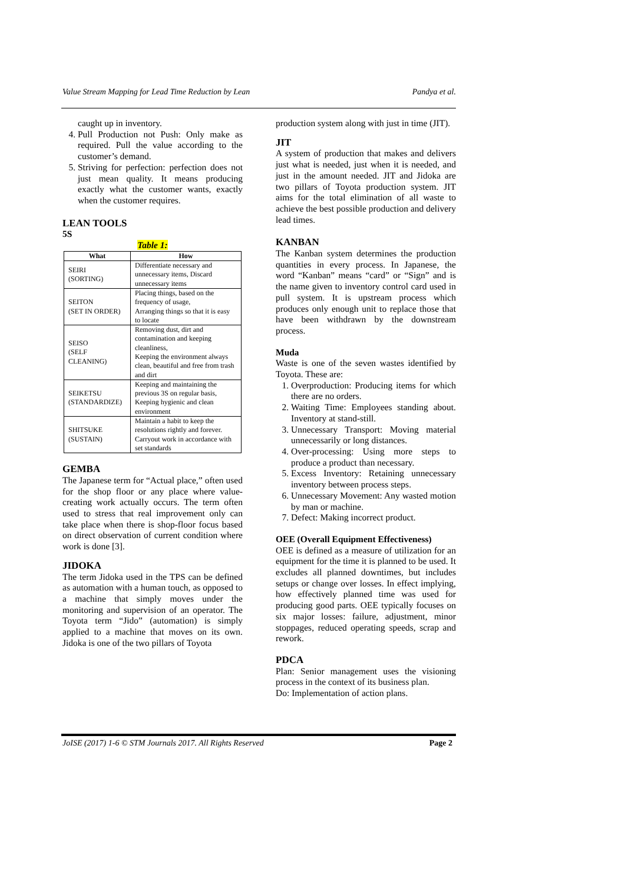Value Stream Mapping for Lead Time Reduction by Lean Pandya et al.
caught up in inventory.
4. Pull Production not Push: Only make as required. Pull the value according to the customer’s demand.
5. Striving for perfection: perfection does not just mean quality. It means producing exactly what the customer wants, exactly when the customer requires.
LEAN TOOLS
5S
Table 1:
| What | How |
| --- | --- |
| SEIRI (SORTING) | Differentiate necessary and unnecessary items, Discard unnecessary items |
| SEITON (SET IN ORDER) | Placing things, based on the frequency of usage, Arranging things so that it is easy to locate |
| SEISO (SELF CLEANING) | Removing dust, dirt and contamination and keeping cleanliness, Keeping the environment always clean, beautiful and free from trash and dirt |
| SEIKETSU (STANDARDIZE) | Keeping and maintaining the previous 3S on regular basis, Keeping hygienic and clean environment |
| SHITSUKE (SUSTAIN) | Maintain a habit to keep the resolutions rightly and forever. Carryout work in accordance with set standards |
GEMBA
The Japanese term for “Actual place,” often used for the shop floor or any place where value-creating work actually occurs. The term often used to stress that real improvement only can take place when there is shop-floor focus based on direct observation of current condition where work is done [3].
JIDOKA
The term Jidoka used in the TPS can be defined as automation with a human touch, as opposed to a machine that simply moves under the monitoring and supervision of an operator. The Toyota term “Jido” (automation) is simply applied to a machine that moves on its own. Jidoka is one of the two pillars of Toyota
production system along with just in time (JIT).
JIT
A system of production that makes and delivers just what is needed, just when it is needed, and just in the amount needed. JIT and Jidoka are two pillars of Toyota production system. JIT aims for the total elimination of all waste to achieve the best possible production and delivery lead times.
KANBAN
The Kanban system determines the production quantities in every process. In Japanese, the word “Kanban” means “card” or “Sign” and is the name given to inventory control card used in pull system. It is upstream process which produces only enough unit to replace those that have been withdrawn by the downstream process.
Muda
Waste is one of the seven wastes identified by Toyota. These are:
1. Overproduction: Producing items for which there are no orders.
2. Waiting Time: Employees standing about. Inventory at stand-still.
3. Unnecessary Transport: Moving material unnecessarily or long distances.
4. Over-processing: Using more steps to produce a product than necessary.
5. Excess Inventory: Retaining unnecessary inventory between process steps.
6. Unnecessary Movement: Any wasted motion by man or machine.
7. Defect: Making incorrect product.
OEE (Overall Equipment Effectiveness)
OEE is defined as a measure of utilization for an equipment for the time it is planned to be used. It excludes all planned downtimes, but includes setups or change over losses. In effect implying, how effectively planned time was used for producing good parts. OEE typically focuses on six major losses: failure, adjustment, minor stoppages, reduced operating speeds, scrap and rework.
PDCA
Plan: Senior management uses the visioning process in the context of its business plan.
Do: Implementation of action plans.
JoISE (2017) 1-6 © STM Journals 2017. All Rights Reserved Page 2